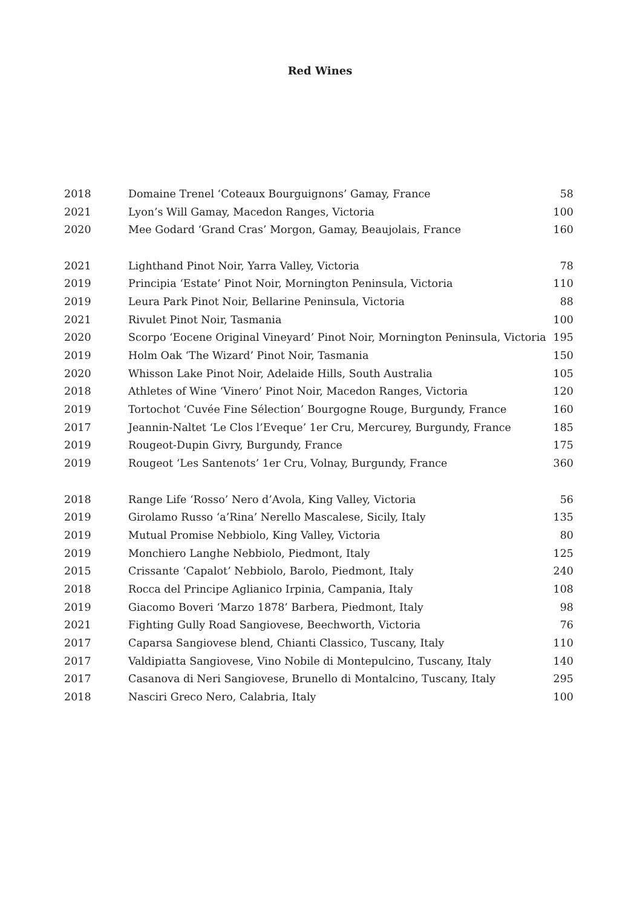Red Wines
| 2018 | Domaine Trenel ‘Coteaux Bourguignons’ Gamay, France | 58 |
| 2021 | Lyon’s Will Gamay, Macedon Ranges, Victoria | 100 |
| 2020 | Mee Godard ‘Grand Cras’ Morgon, Gamay, Beaujolais, France | 160 |
| 2021 | Lighthand Pinot Noir, Yarra Valley, Victoria | 78 |
| 2019 | Principia ‘Estate’ Pinot Noir, Mornington Peninsula, Victoria | 110 |
| 2019 | Leura Park Pinot Noir, Bellarine Peninsula, Victoria | 88 |
| 2021 | Rivulet Pinot Noir, Tasmania | 100 |
| 2020 | Scorpo ‘Eocene Original Vineyard’ Pinot Noir, Mornington Peninsula, Victoria | 195 |
| 2019 | Holm Oak ‘The Wizard’ Pinot Noir, Tasmania | 150 |
| 2020 | Whisson Lake Pinot Noir, Adelaide Hills, South Australia | 105 |
| 2018 | Athletes of Wine ‘Vinero’ Pinot Noir, Macedon Ranges, Victoria | 120 |
| 2019 | Tortochot ‘Cuvée Fine Sélection’ Bourgogne Rouge, Burgundy, France | 160 |
| 2017 | Jeannin-Naltet ‘Le Clos l’Eveque’ 1er Cru, Mercurey, Burgundy, France | 185 |
| 2019 | Rougeot-Dupin Givry, Burgundy, France | 175 |
| 2019 | Rougeot ‘Les Santenots’ 1er Cru, Volnay, Burgundy, France | 360 |
| 2018 | Range Life ‘Rosso’ Nero d’Avola, King Valley, Victoria | 56 |
| 2019 | Girolamo Russo ‘a’Rina’ Nerello Mascalese, Sicily, Italy | 135 |
| 2019 | Mutual Promise Nebbiolo, King Valley, Victoria | 80 |
| 2019 | Monchiero Langhe Nebbiolo, Piedmont, Italy | 125 |
| 2015 | Crissante ‘Capalot’ Nebbiolo, Barolo, Piedmont, Italy | 240 |
| 2018 | Rocca del Principe Aglianico Irpinia, Campania, Italy | 108 |
| 2019 | Giacomo Boveri ‘Marzo 1878’ Barbera, Piedmont, Italy | 98 |
| 2021 | Fighting Gully Road Sangiovese, Beechworth, Victoria | 76 |
| 2017 | Caparsa Sangiovese blend, Chianti Classico, Tuscany, Italy | 110 |
| 2017 | Valdipiatta Sangiovese, Vino Nobile di Montepulcino, Tuscany, Italy | 140 |
| 2017 | Casanova di Neri Sangiovese, Brunello di Montalcino, Tuscany, Italy | 295 |
| 2018 | Nasciri Greco Nero, Calabria, Italy | 100 |